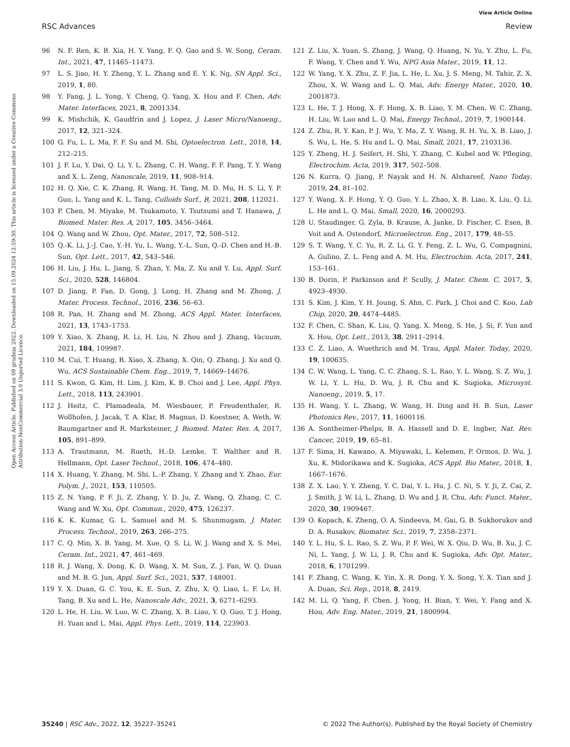View Article Online
RSC Advances Review
Open Access Article. Published on 09 grudnia 2022. Downloaded on 15.09.2024 12:59:30. This article is licensed under a Creative Commons Attribution-NonCommercial 3.0 Unported Licence.
96 N. F. Ren, K. B. Xia, H. Y. Yang, F. Q. Gao and S. W. Song, Ceram. Int., 2021, 47, 11465–11473.
97 L. S. Jiao, H. Y. Zheng, Y. L. Zhang and E. Y. K. Ng, SN Appl. Sci., 2019, 1, 80.
98 Y. Fang, J. L. Yong, Y. Cheng, Q. Yang, X. Hou and F. Chen, Adv. Mater. Interfaces, 2021, 8, 2001334.
99 K. Mishchik, K. Gaudfrin and J. Lopez, J. Laser Micro/Nanoeng., 2017, 12, 321–324.
100 G. Fu, L. L. Ma, F. F. Su and M. Shi, Optoelectron. Lett., 2018, 14, 212–215.
101 J. F. Lu, Y. Dai, Q. Li, Y. L. Zhang, C. H. Wang, F. F. Pang, T. Y. Wang and X. L. Zeng, Nanoscale, 2019, 11, 908–914.
102 H. Q. Xie, C. K. Zhang, R. Wang, H. Tang, M. D. Mu, H. S. Li, Y. P. Guo, L. Yang and K. L. Tang, Colloids Surf., B, 2021, 208, 112021.
103 P. Chen, M. Miyake, M. Tsukamoto, Y. Tsutsumi and T. Hanawa, J. Biomed. Mater. Res. A, 2017, 105, 3456–3464.
104 Q. Wang and W. Zhou, Opt. Mater., 2017, 72, 508–512.
105 Q.-K. Li, J.-J. Cao, Y.-H. Yu, L. Wang, Y.-L. Sun, Q.-D. Chen and H.-B. Sun, Opt. Lett., 2017, 42, 543–546.
106 H. Liu, J. Hu, L. Jiang, S. Zhan, Y. Ma, Z. Xu and Y. Lu, Appl. Surf. Sci., 2020, 528, 146804.
107 D. Jiang, P. Fan, D. Gong, J. Long, H. Zhang and M. Zhong, J. Mater. Process. Technol., 2016, 236, 56–63.
108 R. Pan, H. Zhang and M. Zhong, ACS Appl. Mater. Interfaces, 2021, 13, 1743–1753.
109 Y. Xiao, X. Zhang, R. Li, H. Liu, N. Zhou and J. Zhang, Vacuum, 2021, 184, 109987.
110 M. Cui, T. Huang, R. Xiao, X. Zhang, X. Qin, Q. Zhang, J. Xu and Q. Wu, ACS Sustainable Chem. Eng., 2019, 7, 14669–14676.
111 S. Kwon, G. Kim, H. Lim, J. Kim, K. B. Choi and J. Lee, Appl. Phys. Lett., 2018, 113, 243901.
112 J. Heitz, C. Plamadeala, M. Wiesbauer, P. Freudenthaler, R. Wollhofen, J. Jacak, T. A. Klar, B. Magnus, D. Koestner, A. Weth, W. Baumgartner and R. Marksteiner, J. Biomed. Mater. Res. A, 2017, 105, 891–899.
113 A. Trautmann, M. Rueth, H.-D. Lemke, T. Walther and R. Hellmann, Opt. Laser Technol., 2018, 106, 474–480.
114 X. Huang, Y. Zhang, M. Shi, L.-P. Zhang, Y. Zhang and Y. Zhao, Eur. Polym. J., 2021, 153, 110505.
115 Z. N. Yang, P. F. Ji, Z. Zhang, Y. D. Ju, Z. Wang, Q. Zhang, C. C. Wang and W. Xu, Opt. Commun., 2020, 475, 126237.
116 K. K. Kumar, G. L. Samuel and M. S. Shunmugam, J. Mater. Process. Technol., 2019, 263, 266–275.
117 C. Q. Min, X. B. Yang, M. Xue, Q. S. Li, W. J. Wang and X. S. Mei, Ceram. Int., 2021, 47, 461–469.
118 R. J. Wang, X. Dong, K. D. Wang, X. M. Sun, Z. J. Fan, W. Q. Duan and M. B. G. Jun, Appl. Surf. Sci., 2021, 537, 148001.
119 Y. X. Duan, G. C. You, K. E. Sun, Z. Zhu, X. Q. Liao, L. F. Lv, H. Tang, B. Xu and L. He, Nanoscale Adv., 2021, 3, 6271–6293.
120 L. He, H. Liu, W. Luo, W. C. Zhang, X. B. Liao, Y. Q. Guo, T. J. Hong, H. Yuan and L. Mai, Appl. Phys. Lett., 2019, 114, 223903.
121 Z. Liu, X. Yuan, S. Zhang, J. Wang, Q. Huang, N. Yu, Y. Zhu, L. Fu, F. Wang, Y. Chen and Y. Wu, NPG Asia Mater., 2019, 11, 12.
122 W. Yang, Y. X. Zhu, Z. F. Jia, L. He, L. Xu, J. S. Meng, M. Tahir, Z. X. Zhou, X. W. Wang and L. Q. Mai, Adv. Energy Mater., 2020, 10, 2001873.
123 L. He, T. J. Hong, X. F. Hong, X. B. Liao, Y. M. Chen, W. C. Zhang, H. Liu, W. Luo and L. Q. Mai, Energy Technol., 2019, 7, 1900144.
124 Z. Zhu, R. Y. Kan, P. J. Wu, Y. Ma, Z. Y. Wang, R. H. Yu, X. B. Liao, J. S. Wu, L. He, S. Hu and L. Q. Mai, Small, 2021, 17, 2103136.
125 Y. Zheng, H. J. Seifert, H. Shi, Y. Zhang, C. Kubel and W. Pfleging, Electrochim. Acta, 2019, 317, 502–508.
126 N. Kurra, Q. Jiang, P. Nayak and H. N. Alshareef, Nano Today, 2019, 24, 81–102.
127 Y. Wang, X. F. Hong, Y. Q. Guo, Y. L. Zhao, X. B. Liao, X. Liu, Q. Li, L. He and L. Q. Mai, Small, 2020, 16, 2000293.
128 U. Staudinger, G. Zyla, B. Krause, A. Janke, D. Fischer, C. Esen, B. Voit and A. Ostendorf, Microelectron. Eng., 2017, 179, 48–55.
129 S. T. Wang, Y. C. Yu, R. Z. Li, G. Y. Feng, Z. L. Wu, G. Compagnini, A. Gulino, Z. L. Feng and A. M. Hu, Electrochim. Acta, 2017, 241, 153–161.
130 B. Dorin, P. Parkinson and P. Scully, J. Mater. Chem. C, 2017, 5, 4923–4930.
131 S. Kim, J. Kim, Y. H. Joung, S. Ahn, C. Park, J. Choi and C. Koo, Lab Chip, 2020, 20, 4474–4485.
132 F. Chen, C. Shan, K. Liu, Q. Yang, X. Meng, S. He, J. Si, F. Yun and X. Hou, Opt. Lett., 2013, 38, 2911–2914.
133 C. Z. Liao, A. Wuethrich and M. Trau, Appl. Mater. Today, 2020, 19, 100635.
134 C. W. Wang, L. Yang, C. C. Zhang, S. L. Rao, Y. L. Wang, S. Z. Wu, J. W. Li, Y. L. Hu, D. Wu, J. R. Chu and K. Sugioka, Microsyst. Nanoeng., 2019, 5, 17.
135 H. Wang, Y. L. Zhang, W. Wang, H. Ding and H. B. Sun, Laser Photonics Rev., 2017, 11, 1600116.
136 A. Sontheimer-Phelps, B. A. Hassell and D. E. Ingber, Nat. Rev. Cancer, 2019, 19, 65–81.
137 F. Sima, H. Kawano, A. Miyawaki, L. Kelemen, P. Ormos, D. Wu, J. Xu, K. Midorikawa and K. Sugioka, ACS Appl. Bio Mater., 2018, 1, 1667–1676.
138 Z. X. Lao, Y. Y. Zheng, Y. C. Dai, Y. L. Hu, J. C. Ni, S. Y. Ji, Z. Cai, Z. J. Smith, J. W. Li, L. Zhang, D. Wu and J. R. Chu, Adv. Funct. Mater., 2020, 30, 1909467.
139 O. Kopach, K. Zheng, O. A. Sindeeva, M. Gai, G. B. Sukhorukov and D. A. Rusakov, Biomater. Sci., 2019, 7, 2358–2371.
140 Y. L. Hu, S. L. Rao, S. Z. Wu, P. F. Wei, W. X. Qiu, D. Wu, B. Xu, J. C. Ni, L. Yang, J. W. Li, J. R. Chu and K. Sugioka, Adv. Opt. Mater., 2018, 6, 1701299.
141 F. Zhang, C. Wang, K. Yin, X. R. Dong, Y. X. Song, Y. X. Tian and J. A. Duan, Sci. Rep., 2018, 8, 2419.
142 M. Li, Q. Yang, F. Chen, J. Yong, H. Bian, Y. Wei, Y. Fang and X. Hou, Adv. Eng. Mater., 2019, 21, 1800994.
35240 | RSC Adv., 2022, 12, 35227–35241 © 2022 The Author(s). Published by the Royal Society of Chemistry